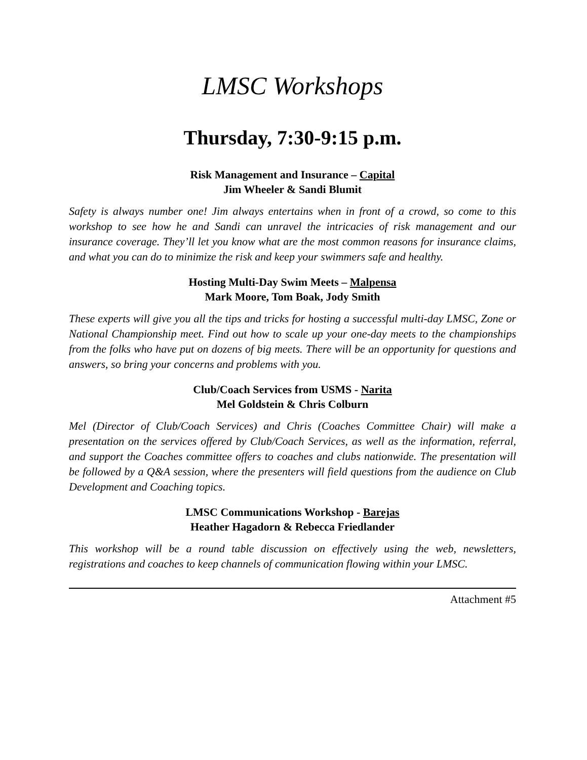LMSC Workshops
Thursday, 7:30-9:15 p.m.
Risk Management and Insurance – Capital
Jim Wheeler & Sandi Blumit
Safety is always number one! Jim always entertains when in front of a crowd, so come to this workshop to see how he and Sandi can unravel the intricacies of risk management and our insurance coverage. They’ll let you know what are the most common reasons for insurance claims, and what you can do to minimize the risk and keep your swimmers safe and healthy.
Hosting Multi-Day Swim Meets – Malpensa
Mark Moore, Tom Boak, Jody Smith
These experts will give you all the tips and tricks for hosting a successful multi-day LMSC, Zone or National Championship meet. Find out how to scale up your one-day meets to the championships from the folks who have put on dozens of big meets. There will be an opportunity for questions and answers, so bring your concerns and problems with you.
Club/Coach Services from USMS - Narita
Mel Goldstein & Chris Colburn
Mel (Director of Club/Coach Services) and Chris (Coaches Committee Chair) will make a presentation on the services offered by Club/Coach Services, as well as the information, referral, and support the Coaches committee offers to coaches and clubs nationwide. The presentation will be followed by a Q&A session, where the presenters will field questions from the audience on Club Development and Coaching topics.
LMSC Communications Workshop - Barejas
Heather Hagadorn & Rebecca Friedlander
This workshop will be a round table discussion on effectively using the web, newsletters, registrations and coaches to keep channels of communication flowing within your LMSC.
Attachment #5